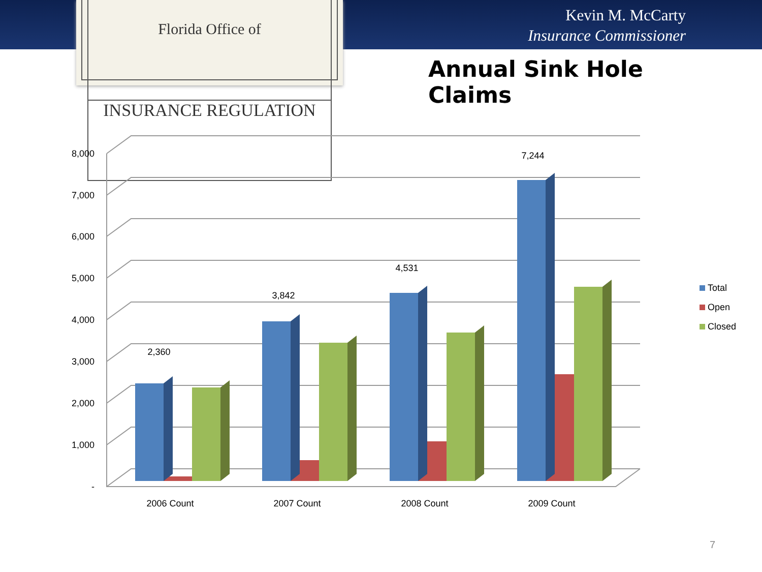Florida Office of
INSURANCE REGULATION
Kevin M. McCarty
Insurance Commissioner
Annual Sink Hole Claims
-
1,000
2,000
3,000
4,000
5,000
6,000
7,000
8,000
2,360
3,842
4,531
7,244
2006 Count
2007 Count
2008 Count
2009 Count
Total
Open
Closed
7